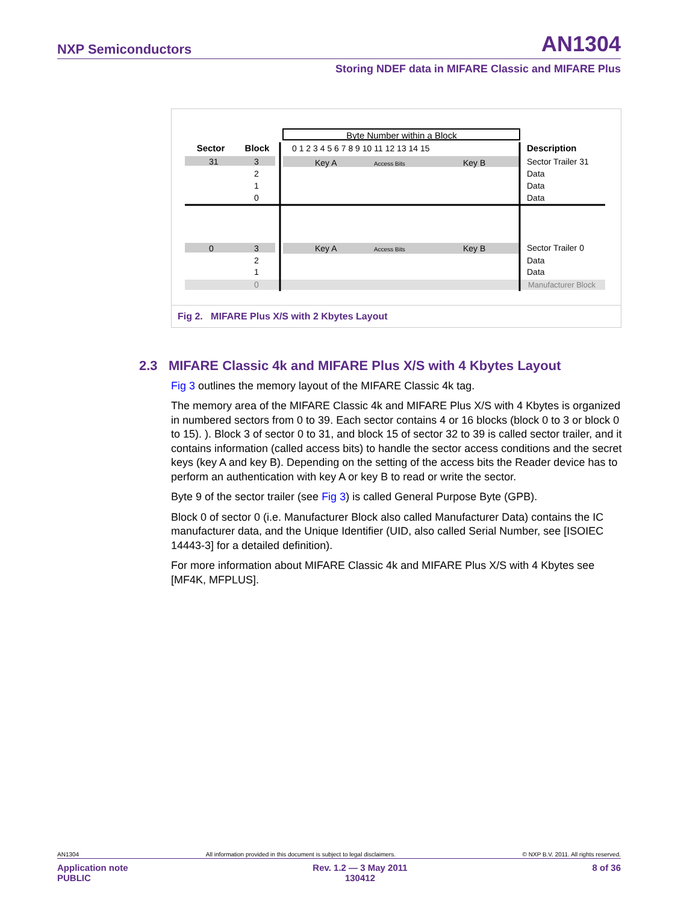NXP Semiconductors AN1304
Storing NDEF data in MIFARE Classic and MIFARE Plus
Byte Number within a Block
Sector
Block
0 1 2 3 4 5 6 7 8 9 10 11 12 13 14 15
Description
31
3
Key A
Access Bits
Key B
Sector Trailer 31
2
1
0
Data
Data
Data
0
3
Key A
Access Bits
Key B
Sector Trailer 0
2
1
0
Data
Data
Manufacturer Block
Fig 2. MIFARE Plus X/S with 2 Kbytes Layout
2.3 MIFARE Classic 4k and MIFARE Plus X/S with 4 Kbytes Layout
Fig 3 outlines the memory layout of the MIFARE Classic 4k tag.
The memory area of the MIFARE Classic 4k and MIFARE Plus X/S with 4 Kbytes is organized in numbered sectors from 0 to 39. Each sector contains 4 or 16 blocks (block 0 to 3 or block 0 to 15). ). Block 3 of sector 0 to 31, and block 15 of sector 32 to 39 is called sector trailer, and it contains information (called access bits) to handle the sector access conditions and the secret keys (key A and key B). Depending on the setting of the access bits the Reader device has to perform an authentication with key A or key B to read or write the sector.
Byte 9 of the sector trailer (see Fig 3) is called General Purpose Byte (GPB).
Block 0 of sector 0 (i.e. Manufacturer Block also called Manufacturer Data) contains the IC manufacturer data, and the Unique Identifier (UID, also called Serial Number, see [ISOIEC 14443-3] for a detailed definition).
For more information about MIFARE Classic 4k and MIFARE Plus X/S with 4 Kbytes see [MF4K, MFPLUS].
AN1304 All information provided in this document is subject to legal disclaimers. © NXP B.V. 2011. All rights reserved.
Application note
PUBLIC Rev. 1.2 — 3 May 2011
130412 8 of 36